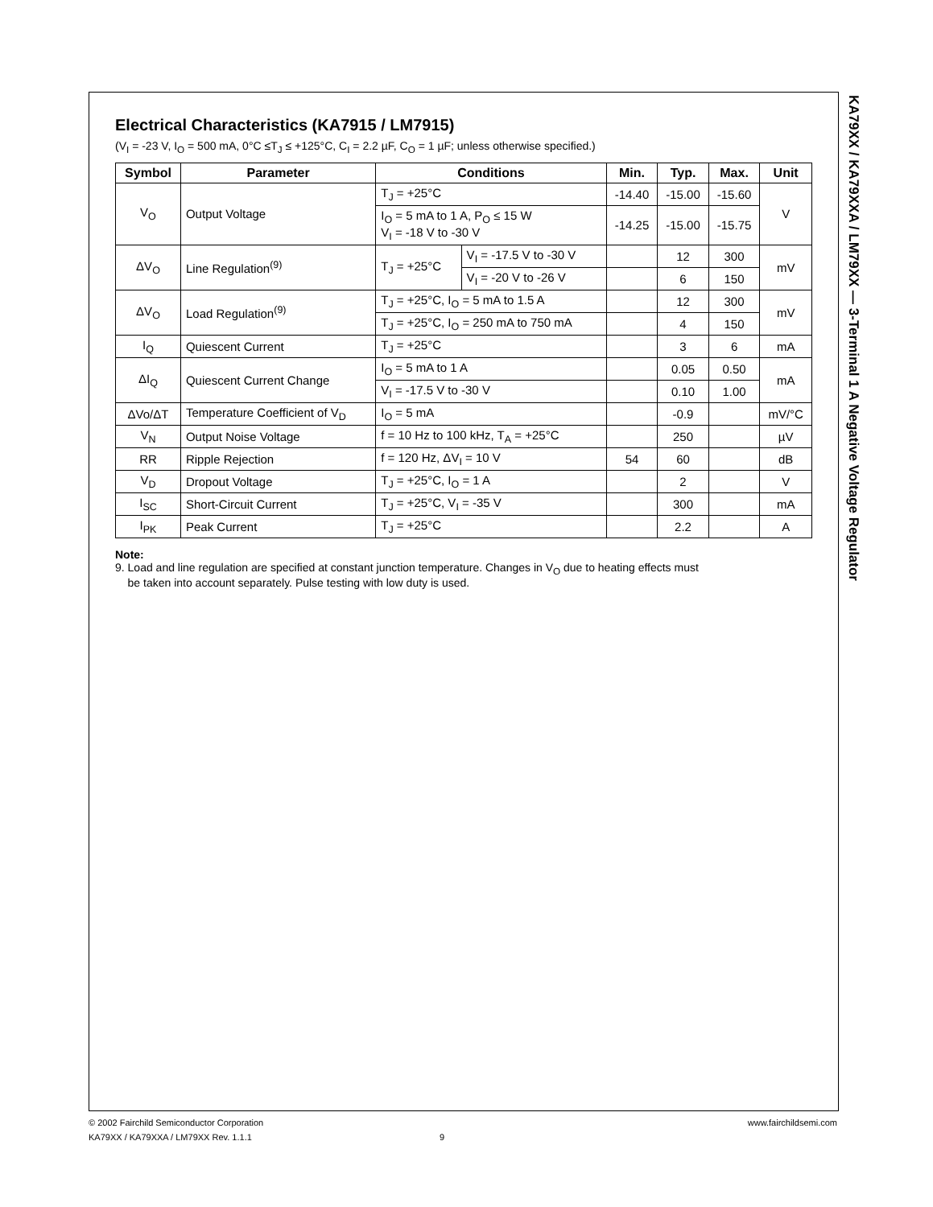KA79XX / KA79XXA / LM79XX — 3-Terminal 1 A Negative Voltage Regulator
Electrical Characteristics (KA7915 / LM7915)
(V<sub>I</sub> = -23 V, I<sub>O</sub> = 500 mA, 0°C ≤T<sub>J</sub> ≤ +125°C, C<sub>I</sub> = 2.2 µF, C<sub>O</sub> = 1 µF; unless otherwise specified.)
| Symbol | Parameter | Conditions | | Min. | Typ. | Max. | Unit |
| --- | --- | --- | --- | --- | --- | --- | --- |
| V<sub>O</sub> | Output Voltage | T<sub>J</sub> = +25°C | | -14.40 | -15.00 | -15.60 | V |
| | | I<sub>O</sub> = 5 mA to 1 A, P<sub>O</sub> ≤ 15 W V<sub>I</sub> = -18 V to -30 V | | -14.25 | -15.00 | -15.75 | |
| ΔV<sub>O</sub> | Line Regulation<sup>(9)</sup> | T<sub>J</sub> = +25°C | V<sub>I</sub> = -17.5 V to -30 V | | 12 | 300 | mV |
| | | | V<sub>I</sub> = -20 V to -26 V | | 6 | 150 | |
| ΔV<sub>O</sub> | Load Regulation<sup>(9)</sup> | T<sub>J</sub> = +25°C, I<sub>O</sub> = 5 mA to 1.5 A | | | 12 | 300 | mV |
| | | T<sub>J</sub> = +25°C, I<sub>O</sub> = 250 mA to 750 mA | | | 4 | 150 | |
| I<sub>Q</sub> | Quiescent Current | T<sub>J</sub> = +25°C | | | 3 | 6 | mA |
| ΔI<sub>Q</sub> | Quiescent Current Change | I<sub>O</sub> = 5 mA to 1 A | | | 0.05 | 0.50 | mA |
| | | V<sub>I</sub> = -17.5 V to -30 V | | | 0.10 | 1.00 | |
| ΔVo/ΔT | Temperature Coefficient of V<sub>D</sub> | I<sub>O</sub> = 5 mA | | | -0.9 | | mV/°C |
| V<sub>N</sub> | Output Noise Voltage | f = 10 Hz to 100 kHz, T<sub>A</sub> = +25°C | | | 250 | | µV |
| RR | Ripple Rejection | f = 120 Hz, ΔV<sub>I</sub> = 10 V | | 54 | 60 | | dB |
| V<sub>D</sub> | Dropout Voltage | T<sub>J</sub> = +25°C, I<sub>O</sub> = 1 A | | | 2 | | V |
| I<sub>SC</sub> | Short-Circuit Current | T<sub>J</sub> = +25°C, V<sub>I</sub> = -35 V | | | 300 | | mA |
| I<sub>PK</sub> | Peak Current | T<sub>J</sub> = +25°C | | | 2.2 | | A |
Note:
9. Load and line regulation are specified at constant junction temperature. Changes in V<sub>O</sub> due to heating effects must
be taken into account separately. Pulse testing with low duty is used.
© 2002 Fairchild Semiconductor Corporation www.fairchildsemi.com
KA79XX / KA79XXA / LM79XX Rev. 1.1.1 9